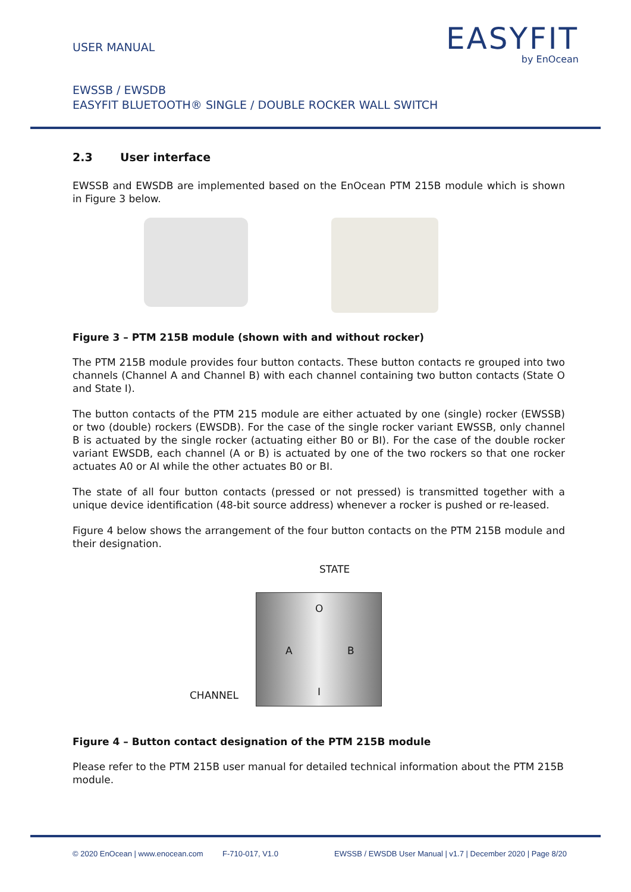USER MANUAL
EASYFIT
by EnOcean
EWSSB / EWSDB
EASYFIT BLUETOOTH® SINGLE / DOUBLE ROCKER WALL SWITCH
2.3 User interface
EWSSB and EWSDB are implemented based on the EnOcean PTM 215B module which is shown in Figure 3 below.
Figure 3 – PTM 215B module (shown with and without rocker)
The PTM 215B module provides four button contacts. These button contacts re grouped into two channels (Channel A and Channel B) with each channel containing two button contacts (State O and State I).
The button contacts of the PTM 215 module are either actuated by one (single) rocker (EWSSB) or two (double) rockers (EWSDB). For the case of the single rocker variant EWSSB, only channel B is actuated by the single rocker (actuating either B0 or BI). For the case of the double rocker variant EWSDB, each channel (A or B) is actuated by one of the two rockers so that one rocker actuates A0 or AI while the other actuates B0 or BI.
The state of all four button contacts (pressed or not pressed) is transmitted together with a unique device identification (48-bit source address) whenever a rocker is pushed or re-leased.
Figure 4 below shows the arrangement of the four button contacts on the PTM 215B module and their designation.
STATE
O
A B
I
CHANNEL
Figure 4 – Button contact designation of the PTM 215B module
Please refer to the PTM 215B user manual for detailed technical information about the PTM 215B module.
© 2020 EnOcean | www.enocean.com F-710-017, V1.0 EWSSB / EWSDB User Manual | v1.7 | December 2020 | Page 8/20